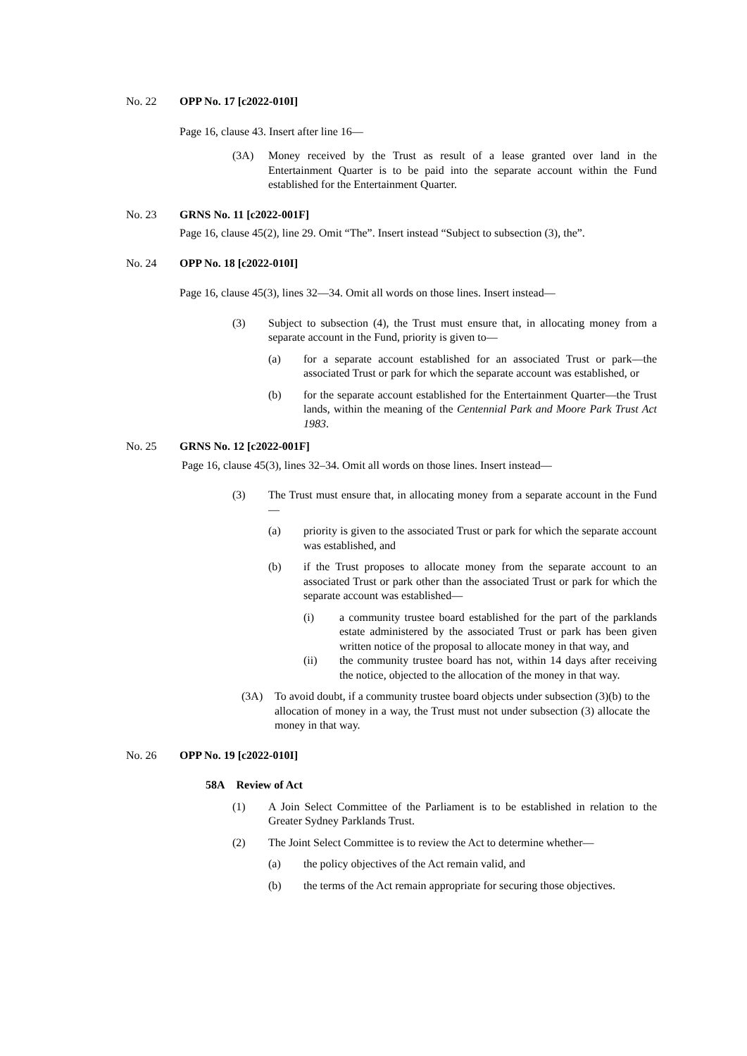No. 22 OPP No. 17 [c2022-010I]
Page 16, clause 43. Insert after line 16—
(3A) Money received by the Trust as result of a lease granted over land in the Entertainment Quarter is to be paid into the separate account within the Fund established for the Entertainment Quarter.
No. 23 GRNS No. 11 [c2022-001F]
Page 16, clause 45(2), line 29. Omit “The”. Insert instead “Subject to subsection (3), the”.
No. 24 OPP No. 18 [c2022-010I]
Page 16, clause 45(3), lines 32—34. Omit all words on those lines. Insert instead—
(3) Subject to subsection (4), the Trust must ensure that, in allocating money from a separate account in the Fund, priority is given to—
(a) for a separate account established for an associated Trust or park—the associated Trust or park for which the separate account was established, or
(b) for the separate account established for the Entertainment Quarter—the Trust lands, within the meaning of the Centennial Park and Moore Park Trust Act 1983.
No. 25 GRNS No. 12 [c2022-001F]
Page 16, clause 45(3), lines 32–34. Omit all words on those lines. Insert instead—
(3) The Trust must ensure that, in allocating money from a separate account in the Fund—
(a) priority is given to the associated Trust or park for which the separate account was established, and
(b) if the Trust proposes to allocate money from the separate account to an associated Trust or park other than the associated Trust or park for which the separate account was established—
(i) a community trustee board established for the part of the parklands estate administered by the associated Trust or park has been given written notice of the proposal to allocate money in that way, and
(ii) the community trustee board has not, within 14 days after receiving the notice, objected to the allocation of the money in that way.
(3A) To avoid doubt, if a community trustee board objects under subsection (3)(b) to the allocation of money in a way, the Trust must not under subsection (3) allocate the money in that way.
No. 26 OPP No. 19 [c2022-010I]
58A Review of Act
(1) A Join Select Committee of the Parliament is to be established in relation to the Greater Sydney Parklands Trust.
(2) The Joint Select Committee is to review the Act to determine whether—
(a) the policy objectives of the Act remain valid, and
(b) the terms of the Act remain appropriate for securing those objectives.